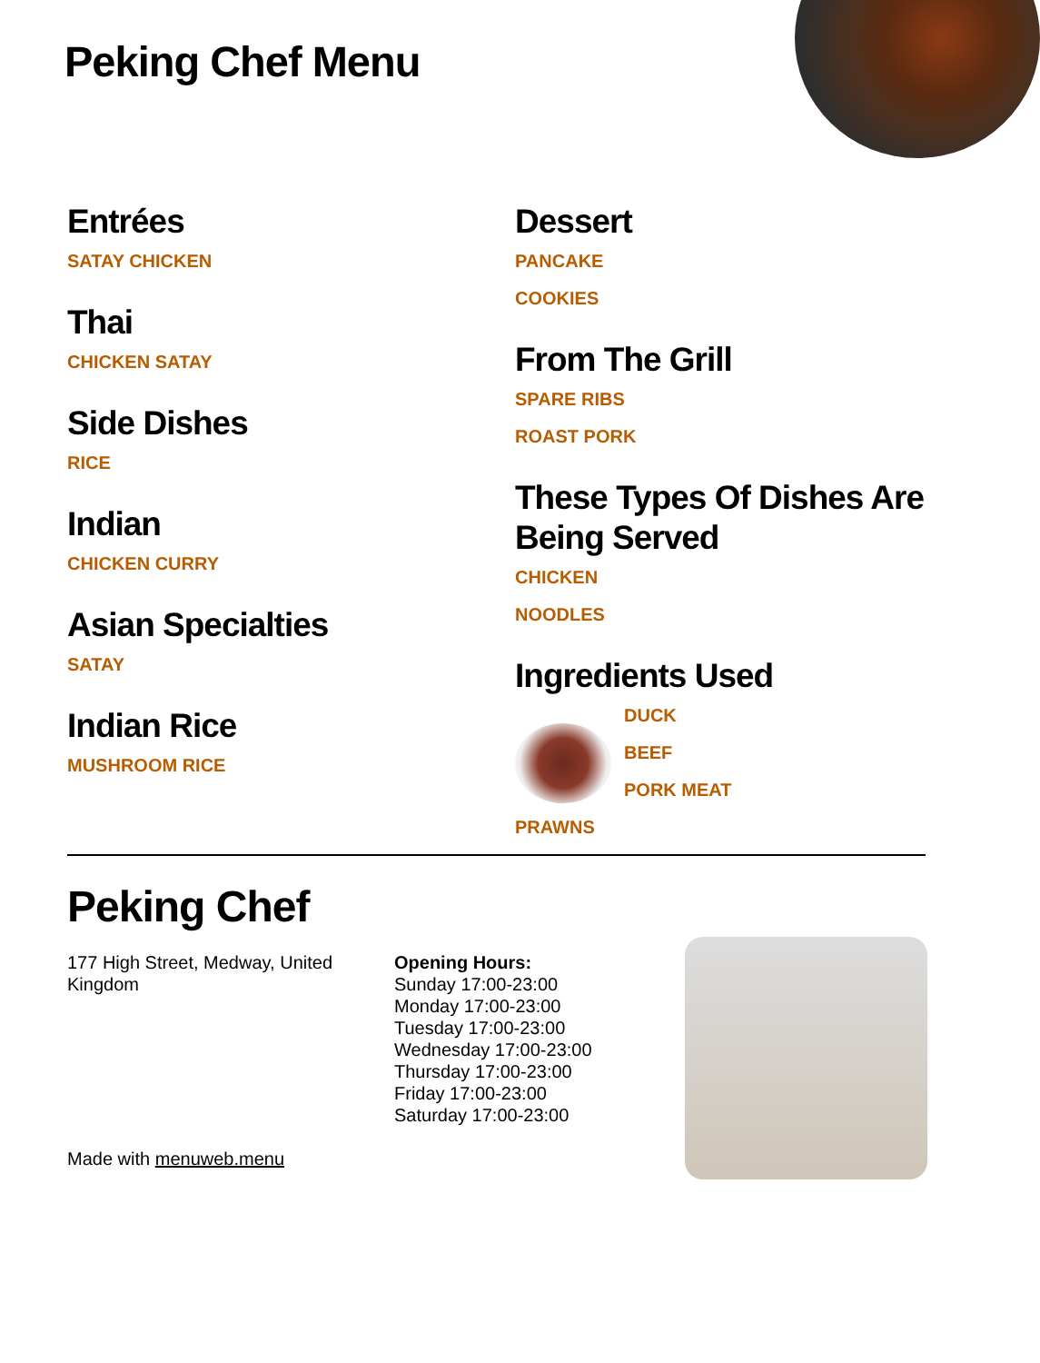Peking Chef Menu
Entrées
SATAY CHICKEN
Thai
CHICKEN SATAY
Side Dishes
RICE
Indian
CHICKEN CURRY
Asian Specialties
SATAY
Indian Rice
MUSHROOM RICE
Dessert
PANCAKE
COOKIES
From The Grill
SPARE RIBS
ROAST PORK
These Types Of Dishes Are Being Served
CHICKEN
NOODLES
Ingredients Used
DUCK
BEEF
PORK MEAT
PRAWNS
Peking Chef
177 High Street, Medway, United Kingdom
Made with menuweb.menu
Opening Hours:
Sunday 17:00-23:00
Monday 17:00-23:00
Tuesday 17:00-23:00
Wednesday 17:00-23:00
Thursday 17:00-23:00
Friday 17:00-23:00
Saturday 17:00-23:00